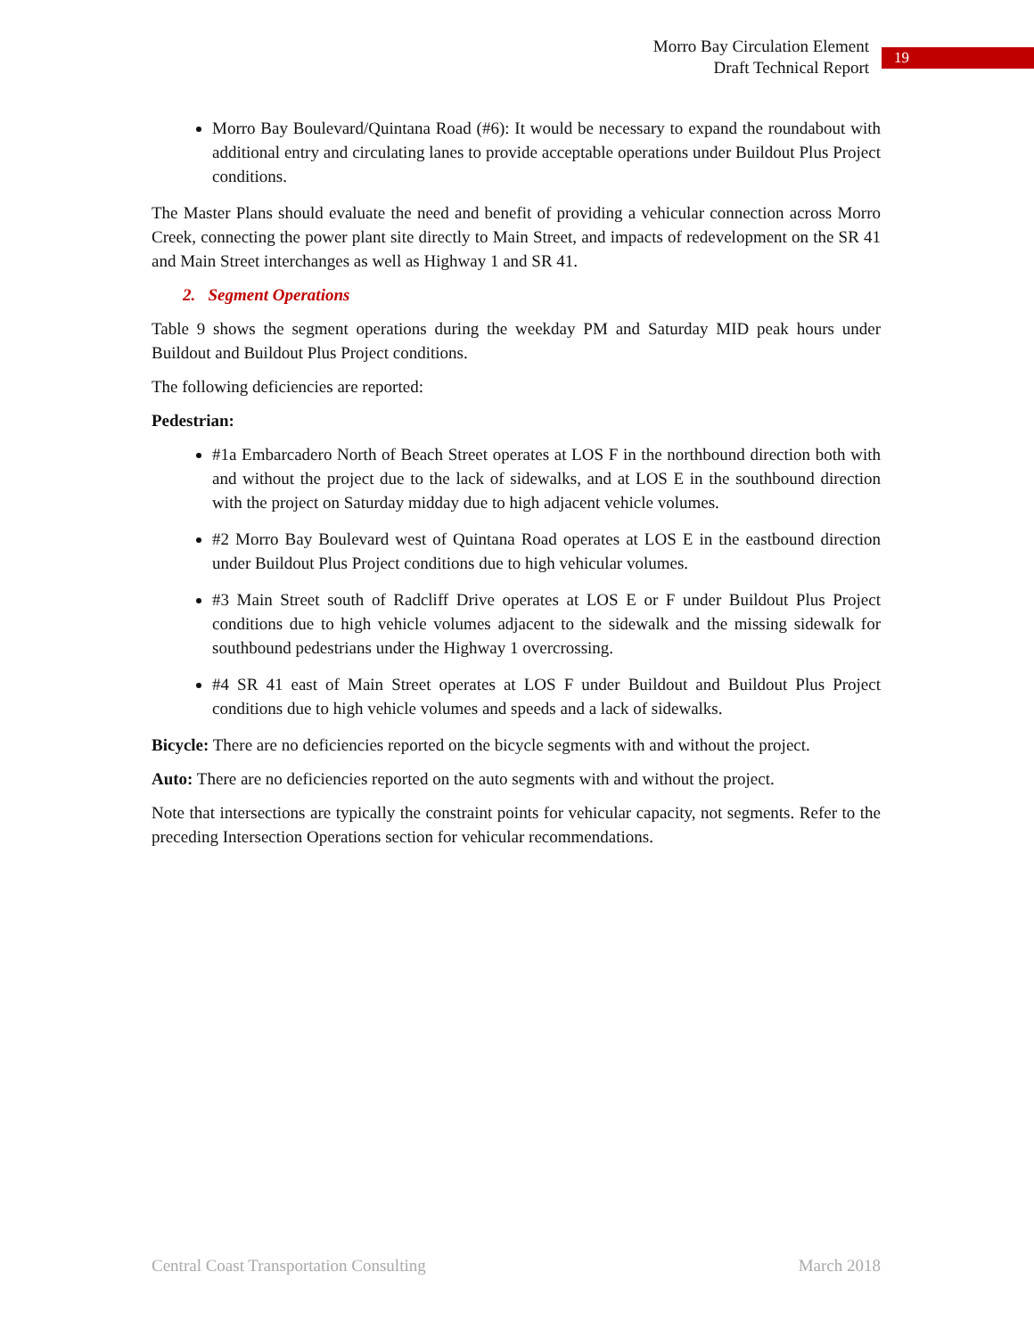Morro Bay Circulation Element
Draft Technical Report
19
Morro Bay Boulevard/Quintana Road (#6): It would be necessary to expand the roundabout with additional entry and circulating lanes to provide acceptable operations under Buildout Plus Project conditions.
The Master Plans should evaluate the need and benefit of providing a vehicular connection across Morro Creek, connecting the power plant site directly to Main Street, and impacts of redevelopment on the SR 41 and Main Street interchanges as well as Highway 1 and SR 41.
2. Segment Operations
Table 9 shows the segment operations during the weekday PM and Saturday MID peak hours under Buildout and Buildout Plus Project conditions.
The following deficiencies are reported:
Pedestrian:
#1a Embarcadero North of Beach Street operates at LOS F in the northbound direction both with and without the project due to the lack of sidewalks, and at LOS E in the southbound direction with the project on Saturday midday due to high adjacent vehicle volumes.
#2 Morro Bay Boulevard west of Quintana Road operates at LOS E in the eastbound direction under Buildout Plus Project conditions due to high vehicular volumes.
#3 Main Street south of Radcliff Drive operates at LOS E or F under Buildout Plus Project conditions due to high vehicle volumes adjacent to the sidewalk and the missing sidewalk for southbound pedestrians under the Highway 1 overcrossing.
#4 SR 41 east of Main Street operates at LOS F under Buildout and Buildout Plus Project conditions due to high vehicle volumes and speeds and a lack of sidewalks.
Bicycle: There are no deficiencies reported on the bicycle segments with and without the project.
Auto: There are no deficiencies reported on the auto segments with and without the project.
Note that intersections are typically the constraint points for vehicular capacity, not segments. Refer to the preceding Intersection Operations section for vehicular recommendations.
Central Coast Transportation Consulting March 2018